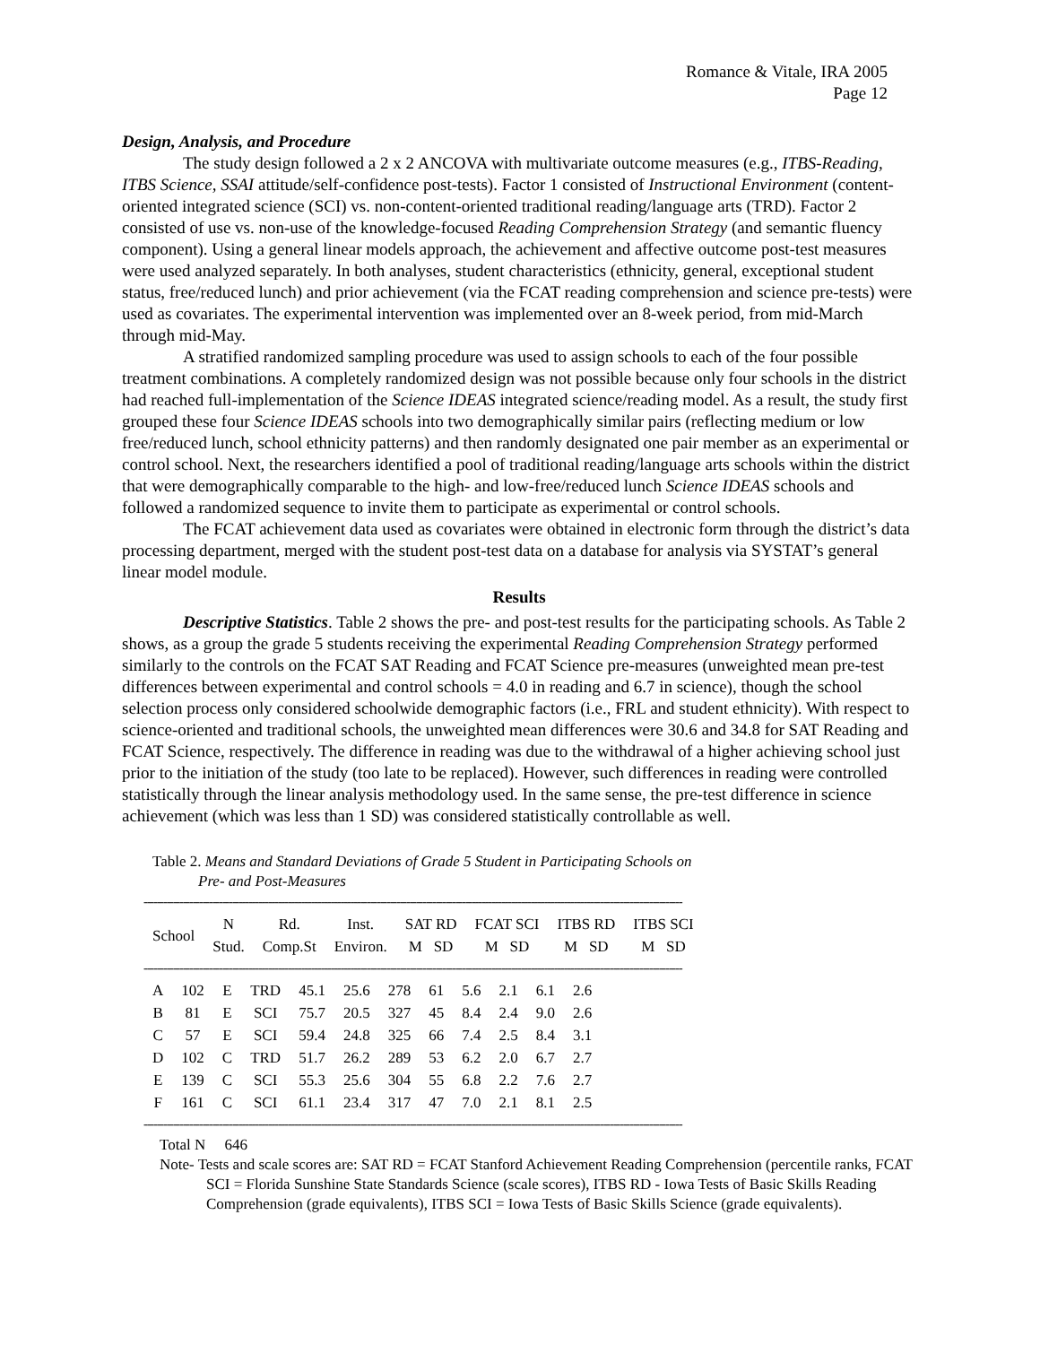Romance & Vitale, IRA 2005
Page 12
Design, Analysis, and Procedure
The study design followed a 2 x 2 ANCOVA with multivariate outcome measures (e.g., ITBS-Reading, ITBS Science, SSAI attitude/self-confidence post-tests). Factor 1 consisted of Instructional Environment (content-oriented integrated science (SCI) vs. non-content-oriented traditional reading/language arts (TRD). Factor 2 consisted of use vs. non-use of the knowledge-focused Reading Comprehension Strategy (and semantic fluency component). Using a general linear models approach, the achievement and affective outcome post-test measures were used analyzed separately. In both analyses, student characteristics (ethnicity, general, exceptional student status, free/reduced lunch) and prior achievement (via the FCAT reading comprehension and science pre-tests) were used as covariates. The experimental intervention was implemented over an 8-week period, from mid-March through mid-May.
A stratified randomized sampling procedure was used to assign schools to each of the four possible treatment combinations. A completely randomized design was not possible because only four schools in the district had reached full-implementation of the Science IDEAS integrated science/reading model. As a result, the study first grouped these four Science IDEAS schools into two demographically similar pairs (reflecting medium or low free/reduced lunch, school ethnicity patterns) and then randomly designated one pair member as an experimental or control school. Next, the researchers identified a pool of traditional reading/language arts schools within the district that were demographically comparable to the high- and low-free/reduced lunch Science IDEAS schools and followed a randomized sequence to invite them to participate as experimental or control schools.
The FCAT achievement data used as covariates were obtained in electronic form through the district’s data processing department, merged with the student post-test data on a database for analysis via SYSTAT’s general linear model module.
Results
Descriptive Statistics. Table 2 shows the pre- and post-test results for the participating schools. As Table 2 shows, as a group the grade 5 students receiving the experimental Reading Comprehension Strategy performed similarly to the controls on the FCAT SAT Reading and FCAT Science pre-measures (unweighted mean pre-test differences between experimental and control schools = 4.0 in reading and 6.7 in science), though the school selection process only considered schoolwide demographic factors (i.e., FRL and student ethnicity). With respect to science-oriented and traditional schools, the unweighted mean differences were 30.6 and 34.8 for SAT Reading and FCAT Science, respectively. The difference in reading was due to the withdrawal of a higher achieving school just prior to the initiation of the study (too late to be replaced). However, such differences in reading were controlled statistically through the linear analysis methodology used. In the same sense, the pre-test difference in science achievement (which was less than 1 SD) was considered statistically controllable as well.
Table 2. Means and Standard Deviations of Grade 5 Student in Participating Schools on
Pre- and Post-Measures
--------------------------------------------------------------------------------------------------------------------------------------------------------------------
| School | N Stud. | Rd. Comp.St | Inst. Environ. | SAT RD M SD | FCAT SCI M SD | ITBS RD M SD | ITBS SCI M SD |
| --- | --- | --- | --- | --- | --- | --- | --- |
--------------------------------------------------------------------------------------------------------------------------------------------------------------------
| A | 102 | E | TRD | 45.1 | 25.6 | 278 | 61 | 5.6 | 2.1 | 6.1 | 2.6 |
| B | 81 | E | SCI | 75.7 | 20.5 | 327 | 45 | 8.4 | 2.4 | 9.0 | 2.6 |
| C | 57 | E | SCI | 59.4 | 24.8 | 325 | 66 | 7.4 | 2.5 | 8.4 | 3.1 |
| D | 102 | C | TRD | 51.7 | 26.2 | 289 | 53 | 6.2 | 2.0 | 6.7 | 2.7 |
| E | 139 | C | SCI | 55.3 | 25.6 | 304 | 55 | 6.8 | 2.2 | 7.6 | 2.7 |
| F | 161 | C | SCI | 61.1 | 23.4 | 317 | 47 | 7.0 | 2.1 | 8.1 | 2.5 |
--------------------------------------------------------------------------------------------------------------------------------------------------------------------
Total N 646
Note- Tests and scale scores are: SAT RD = FCAT Stanford Achievement Reading Comprehension (percentile ranks, FCAT SCI = Florida Sunshine State Standards Science (scale scores), ITBS RD - Iowa Tests of Basic Skills Reading Comprehension (grade equivalents), ITBS SCI = Iowa Tests of Basic Skills Science (grade equivalents).